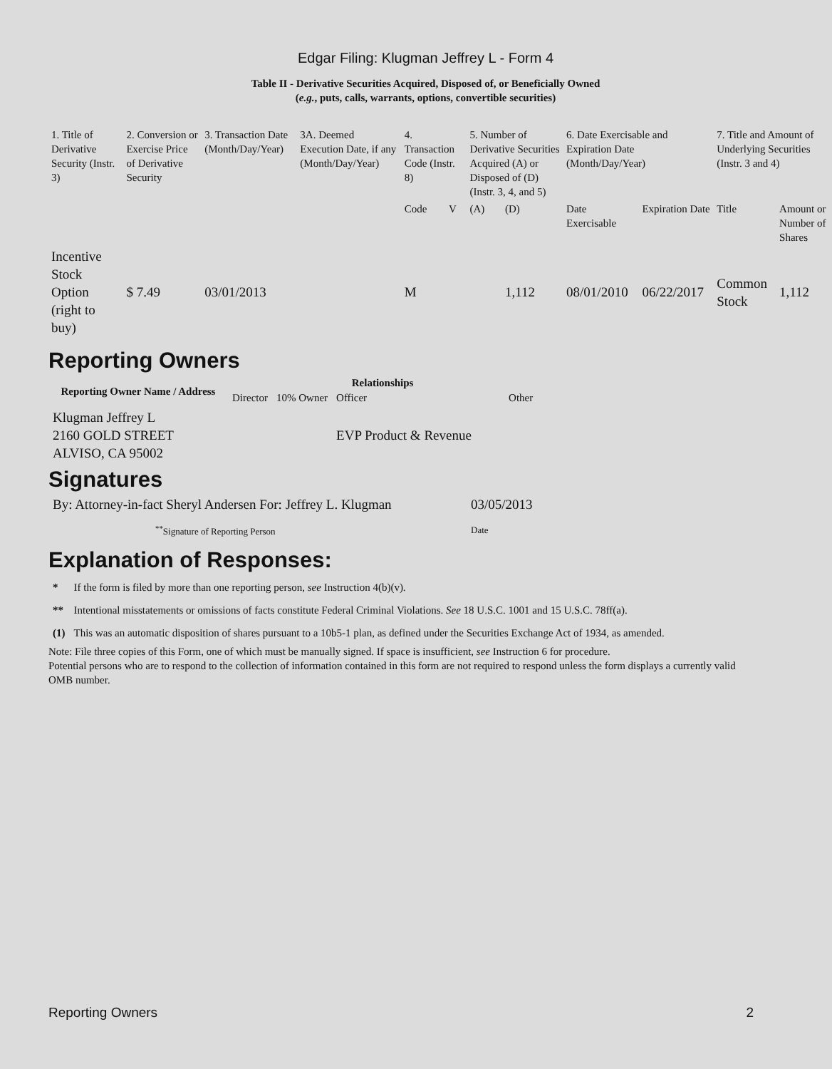Edgar Filing: Klugman Jeffrey L - Form 4
Table II - Derivative Securities Acquired, Disposed of, or Beneficially Owned
(e.g., puts, calls, warrants, options, convertible securities)
| 1. Title of Derivative Security (Instr. 3) | 2. Conversion or Exercise Price of Derivative Security | 3. Transaction Date (Month/Day/Year) | 3A. Deemed Execution Date, if any (Month/Day/Year) | 4. Transaction Code (Instr. 8) | | 5. Number of Derivative Securities Acquired (A) or Disposed of (D) (Instr. 3, 4, and 5) | | 6. Date Exercisable and Expiration Date (Month/Day/Year) | | 7. Title and Amount of Underlying Securities (Instr. 3 and 4) | |
| | | | | Code | V | (A) | (D) | Date Exercisable | Expiration Date | Title | Amount or Number of Shares |
| Incentive Stock Option (right to buy) | $ 7.49 | 03/01/2013 | | M | | | 1,112 | 08/01/2010 | 06/22/2017 | Common Stock | 1,112 |
Reporting Owners
| Reporting Owner Name / Address | Relationships | | | |
| --- | --- | --- | --- | --- |
| | Director | 10% Owner | Officer | Other |
| Klugman Jeffrey L 2160 GOLD STREET ALVISO, CA 95002 | | | EVP Product & Revenue | |
Signatures
| By: Attorney-in-fact Sheryl Andersen For: Jeffrey L. Klugman | 03/05/2013 |
| <sup>**</sup> Signature of Reporting Person | Date |
Explanation of Responses:
| * | If the form is filed by more than one reporting person, see Instruction 4(b)(v). |
| ** | Intentional misstatements or omissions of facts constitute Federal Criminal Violations. See 18 U.S.C. 1001 and 15 U.S.C. 78ff(a). |
| (1) | This was an automatic disposition of shares pursuant to a 10b5-1 plan, as defined under the Securities Exchange Act of 1934, as amended. |
Note: File three copies of this Form, one of which must be manually signed. If space is insufficient, see Instruction 6 for procedure.
Potential persons who are to respond to the collection of information contained in this form are not required to respond unless the form displays a currently valid OMB number.
Reporting Owners 2